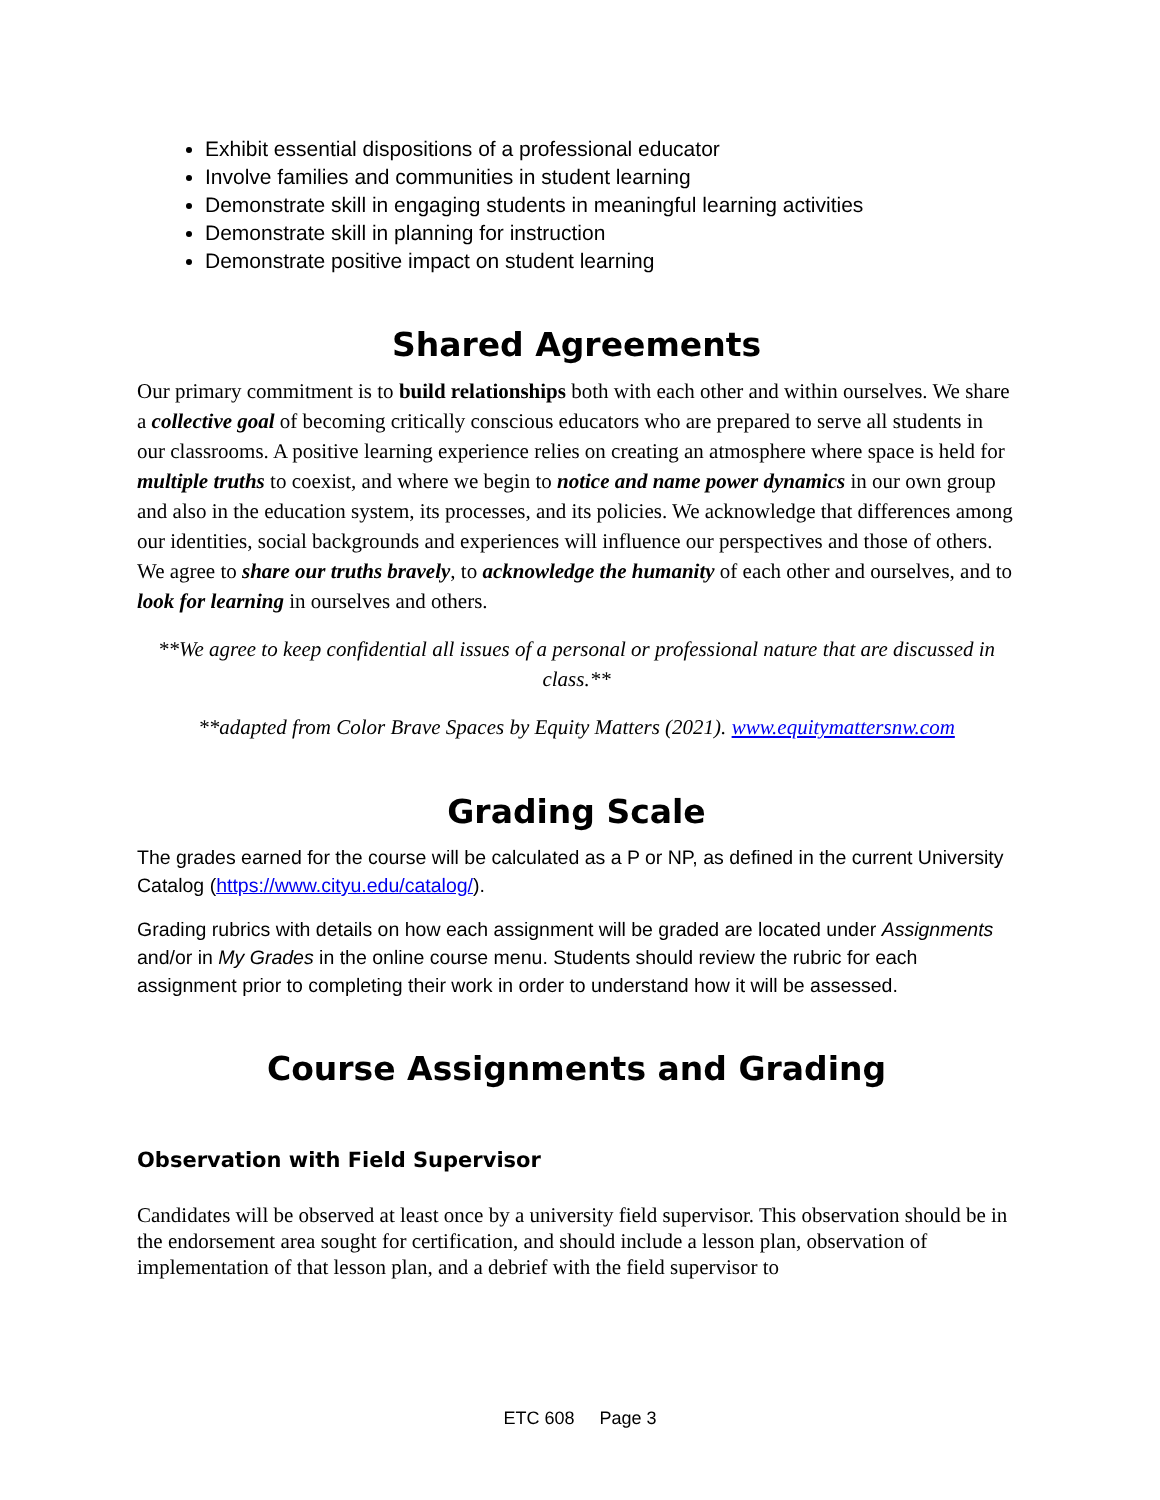Exhibit essential dispositions of a professional educator
Involve families and communities in student learning
Demonstrate skill in engaging students in meaningful learning activities
Demonstrate skill in planning for instruction
Demonstrate positive impact on student learning
Shared Agreements
Our primary commitment is to build relationships both with each other and within ourselves. We share a collective goal of becoming critically conscious educators who are prepared to serve all students in our classrooms. A positive learning experience relies on creating an atmosphere where space is held for multiple truths to coexist, and where we begin to notice and name power dynamics in our own group and also in the education system, its processes, and its policies. We acknowledge that differences among our identities, social backgrounds and experiences will influence our perspectives and those of others. We agree to share our truths bravely, to acknowledge the humanity of each other and ourselves, and to look for learning in ourselves and others.
**We agree to keep confidential all issues of a personal or professional nature that are discussed in class.**
**adapted from Color Brave Spaces by Equity Matters (2021). www.equitymattersnw.com
Grading Scale
The grades earned for the course will be calculated as a P or NP, as defined in the current University Catalog (https://www.cityu.edu/catalog/).
Grading rubrics with details on how each assignment will be graded are located under Assignments and/or in My Grades in the online course menu. Students should review the rubric for each assignment prior to completing their work in order to understand how it will be assessed.
Course Assignments and Grading
Observation with Field Supervisor
Candidates will be observed at least once by a university field supervisor. This observation should be in the endorsement area sought for certification, and should include a lesson plan, observation of implementation of that lesson plan, and a debrief with the field supervisor to
ETC 608 Page 3